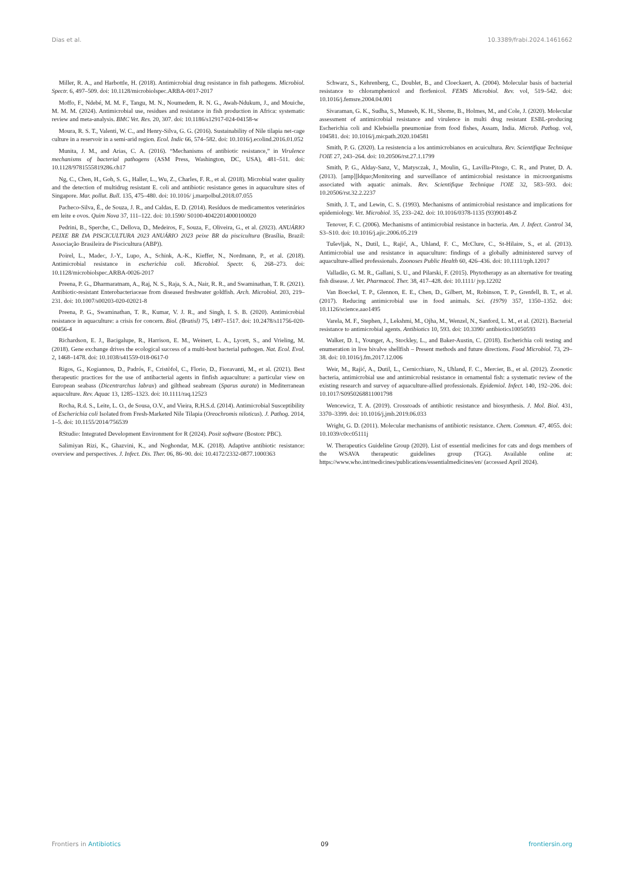Dias et al. 10.3389/frabi.2024.1461662
Miller, R. A., and Harbottle, H. (2018). Antimicrobial drug resistance in fish pathogens. Microbiol. Spectr. 6, 497–509. doi: 10.1128/microbiolspec.ARBA-0017-2017
Moffo, F., Ndebé, M. M. F., Tangu, M. N., Noumedem, R. N. G., Awah-Ndukum, J., and Mouiche, M. M. M. (2024). Antimicrobial use, residues and resistance in fish production in Africa: systematic review and meta-analysis. BMC Vet. Res. 20, 307. doi: 10.1186/s12917-024-04158-w
Moura, R. S. T., Valenti, W. C., and Henry-Silva, G. G. (2016). Sustainability of Nile tilapia net-cage culture in a reservoir in a semi-arid region. Ecol. Indic 66, 574–582. doi: 10.1016/j.ecolind.2016.01.052
Munita, J. M., and Arias, C. A. (2016). “Mechanisms of antibiotic resistance,” in Virulence mechanisms of bacterial pathogens (ASM Press, Washington, DC, USA), 481–511. doi: 10.1128/9781555819286.ch17
Ng, C., Chen, H., Goh, S. G., Haller, L., Wu, Z., Charles, F. R., et al. (2018). Microbial water quality and the detection of multidrug resistant E. coli and antibiotic resistance genes in aquaculture sites of Singapore. Mar. pollut. Bull. 135, 475–480. doi: 10.1016/ j.marpolbul.2018.07.055
Pacheco-Silva, É., de Souza, J. R., and Caldas, E. D. (2014). Resíduos de medicamentos veterinários em leite e ovos. Quim Nova 37, 111–122. doi: 10.1590/ S0100-40422014000100020
Pedrini, B., Sperche, C., Dellova, D., Medeiros, F., Souza, F., Oliveira, G., et al. (2023). ANUÁRIO PEIXE BR DA PISCICULTURA 2023 ANUÁRIO 2023 peixe BR da piscicultura (Brasília, Brazil: Associação Brasileira de Piscicultura (ABP)).
Poirel, L., Madec, J.-Y., Lupo, A., Schink, A.-K., Kieffer, N., Nordmann, P., et al. (2018). Antimicrobial resistance in escherichia coli. Microbiol. Spectr. 6, 268–273. doi: 10.1128/microbiolspec.ARBA-0026-2017
Preena, P. G., Dharmaratnam, A., Raj, N. S., Raja, S. A., Nair, R. R., and Swaminathan, T. R. (2021). Antibiotic-resistant Enterobacteriaceae from diseased freshwater goldfish. Arch. Microbiol. 203, 219–231. doi: 10.1007/s00203-020-02021-8
Preena, P. G., Swaminathan, T. R., Kumar, V. J. R., and Singh, I. S. B. (2020). Antimicrobial resistance in aquaculture: a crisis for concern. Biol. (Bratisl) 75, 1497–1517. doi: 10.2478/s11756-020-00456-4
Richardson, E. J., Bacigalupe, R., Harrison, E. M., Weinert, L. A., Lycett, S., and Vrieling, M. (2018). Gene exchange drives the ecological success of a multi-host bacterial pathogen. Nat. Ecol. Evol. 2, 1468–1478. doi: 10.1038/s41559-018-0617-0
Rigos, G., Kogiannou, D., Padrós, F., Cristòfol, C., Florio, D., Fioravanti, M., et al. (2021). Best therapeutic practices for the use of antibacterial agents in finfish aquaculture: a particular view on European seabass (Dicentrarchus labrax) and gilthead seabream (Sparus aurata) in Mediterranean aquaculture. Rev. Aquac 13, 1285–1323. doi: 10.1111/raq.12523
Rocha, R.d. S., Leite, L. O., de Sousa, O.V., and Vieira, R.H.S.d. (2014). Antimicrobial Susceptibility of Escherichia coli Isolated from Fresh-Marketed Nile Tilapia (Oreochromis niloticus). J. Pathog. 2014, 1–5. doi: 10.1155/2014/756539
RStudio: Integrated Development Environment for R (2024). Posit software (Boston: PBC).
Salimiyan Rizi, K., Ghazvini, K., and Noghondar, M.K. (2018). Adaptive antibiotic resistance: overview and perspectives. J. Infect. Dis. Ther. 06, 86–90. doi: 10.4172/2332-0877.1000363
Schwarz, S., Kehrenberg, C., Doublet, B., and Cloeckaert, A. (2004). Molecular basis of bacterial resistance to chloramphenicol and florfenicol. FEMS Microbiol. Rev. vol, 519–542. doi: 10.1016/j.femsre.2004.04.001
Sivaraman, G. K., Sudha, S., Muneeb, K. H., Shome, B., Holmes, M., and Cole, J. (2020). Molecular assessment of antimicrobial resistance and virulence in multi drug resistant ESBL-producing Escherichia coli and Klebsiella pneumoniae from food fishes, Assam, India. Microb. Pathog. vol, 104581. doi: 10.1016/j.micpath.2020.104581
Smith, P. G. (2020). La resistencia a los antimicrobianos en acuicultura. Rev. Scientifique Technique l'OIE 27, 243–264. doi: 10.20506/rst.27.1.1799
Smith, P. G., Alday-Sanz, V., Matysczak, J., Moulin, G., Lavilla-Pitogo, C. R., and Prater, D. A. (2013). [amp]]ldquo;Monitoring and surveillance of antimicrobial resistance in microorganisms associated with aquatic animals. Rev. Scientifique Technique l'OIE 32, 583–593. doi: 10.20506/rst.32.2.2237
Smith, J. T., and Lewin, C. S. (1993). Mechanisms of antimicrobial resistance and implications for epidemiology. Vet. Microbiol. 35, 233–242. doi: 10.1016/0378-1135 (93)90148-Z
Tenover, F. C. (2006). Mechanisms of antimicrobial resistance in bacteria. Am. J. Infect. Control 34, S3–S10. doi: 10.1016/j.ajic.2006.05.219
Tuševljak, N., Dutil, L., Rajić, A., Uhland, F. C., McClure, C., St-Hilaire, S., et al. (2013). Antimicrobial use and resistance in aquaculture: findings of a globally administered survey of aquaculture-allied professionals. Zoonoses Public Health 60, 426–436. doi: 10.1111/zph.12017
Valladão, G. M. R., Gallani, S. U., and Pilarski, F. (2015). Phytotherapy as an alternative for treating fish disease. J. Vet. Pharmacol. Ther. 38, 417–428. doi: 10.1111/ jvp.12202
Van Boeckel, T. P., Glennon, E. E., Chen, D., Gilbert, M., Robinson, T. P., Grenfell, B. T., et al. (2017). Reducing antimicrobial use in food animals. Sci. (1979) 357, 1350–1352. doi: 10.1126/science.aao1495
Varela, M. F., Stephen, J., Lekshmi, M., Ojha, M., Wenzel, N., Sanford, L. M., et al. (2021). Bacterial resistance to antimicrobial agents. Antibiotics 10, 593. doi: 10.3390/ antibiotics10050593
Walker, D. I., Younger, A., Stockley, L., and Baker-Austin, C. (2018). Escherichia coli testing and enumeration in live bivalve shellfish – Present methods and future directions. Food Microbiol. 73, 29–38. doi: 10.1016/j.fm.2017.12.006
Weir, M., Rajić, A., Dutil, L., Cernicchiaro, N., Uhland, F. C., Mercier, B., et al. (2012). Zoonotic bacteria, antimicrobial use and antimicrobial resistance in ornamental fish: a systematic review of the existing research and survey of aquaculture-allied professionals. Epidemiol. Infect. 140, 192–206. doi: 10.1017/S0950268811001798
Wencewicz, T. A. (2019). Crossroads of antibiotic resistance and biosynthesis. J. Mol. Biol. 431, 3370–3399. doi: 10.1016/j.jmb.2019.06.033
Wright, G. D. (2011). Molecular mechanisms of antibiotic resistance. Chem. Commun. 47, 4055. doi: 10.1039/c0cc05111j
W. Therapeutics Guideline Group (2020). List of essential medicines for cats and dogs members of the WSAVA therapeutic guidelines group (TGG). Available online at: https://www.who.int/medicines/publications/essentialmedicines/en/ (accessed April 2024).
Frontiers in Antibiotics 09 frontiersin.org